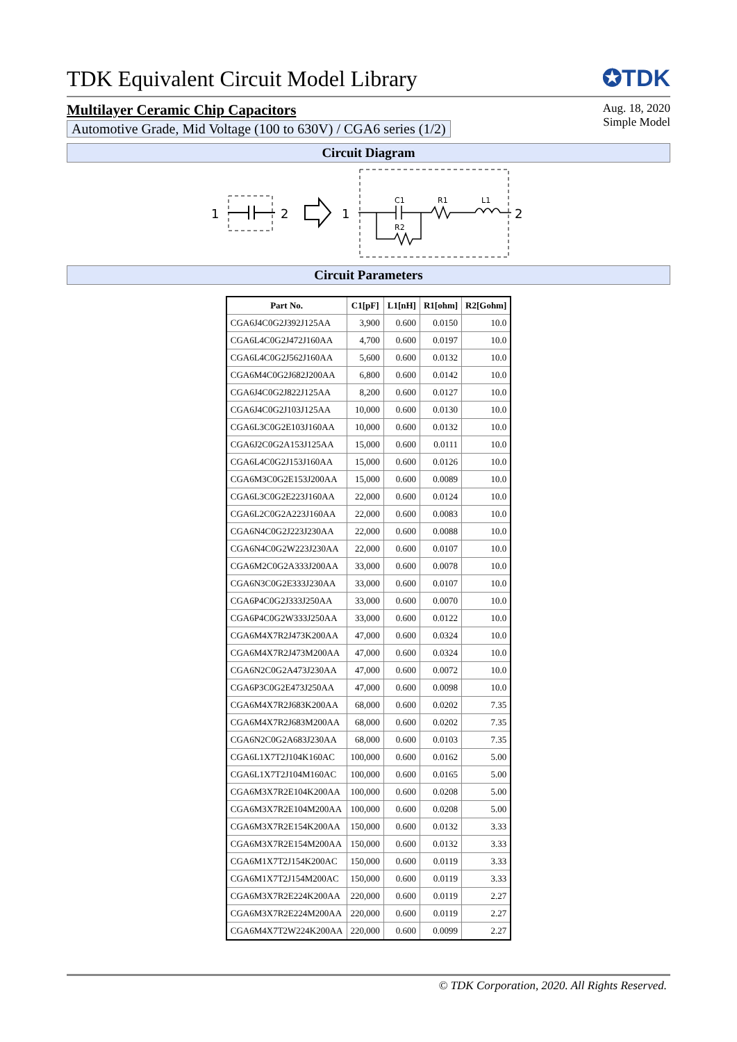TDK Equivalent Circuit Model Library
✪TDK
Multilayer Ceramic Chip Capacitors
Automotive Grade, Mid Voltage (100 to 630V) / CGA6 series (1/2)
Aug. 18, 2020
Simple Model
Circuit Diagram
1
2
1
2
C1
R1
L1
R2
Circuit Parameters
| Part No. | C1[pF] | L1[nH] | R1[ohm] | R2[Gohm] |
| --- | --- | --- | --- | --- |
| CGA6J4C0G2J392J125AA | 3,900 | 0.600 | 0.0150 | 10.0 |
| CGA6L4C0G2J472J160AA | 4,700 | 0.600 | 0.0197 | 10.0 |
| CGA6L4C0G2J562J160AA | 5,600 | 0.600 | 0.0132 | 10.0 |
| CGA6M4C0G2J682J200AA | 6,800 | 0.600 | 0.0142 | 10.0 |
| CGA6J4C0G2J822J125AA | 8,200 | 0.600 | 0.0127 | 10.0 |
| CGA6J4C0G2J103J125AA | 10,000 | 0.600 | 0.0130 | 10.0 |
| CGA6L3C0G2E103J160AA | 10,000 | 0.600 | 0.0132 | 10.0 |
| CGA6J2C0G2A153J125AA | 15,000 | 0.600 | 0.0111 | 10.0 |
| CGA6L4C0G2J153J160AA | 15,000 | 0.600 | 0.0126 | 10.0 |
| CGA6M3C0G2E153J200AA | 15,000 | 0.600 | 0.0089 | 10.0 |
| CGA6L3C0G2E223J160AA | 22,000 | 0.600 | 0.0124 | 10.0 |
| CGA6L2C0G2A223J160AA | 22,000 | 0.600 | 0.0083 | 10.0 |
| CGA6N4C0G2J223J230AA | 22,000 | 0.600 | 0.0088 | 10.0 |
| CGA6N4C0G2W223J230AA | 22,000 | 0.600 | 0.0107 | 10.0 |
| CGA6M2C0G2A333J200AA | 33,000 | 0.600 | 0.0078 | 10.0 |
| CGA6N3C0G2E333J230AA | 33,000 | 0.600 | 0.0107 | 10.0 |
| CGA6P4C0G2J333J250AA | 33,000 | 0.600 | 0.0070 | 10.0 |
| CGA6P4C0G2W333J250AA | 33,000 | 0.600 | 0.0122 | 10.0 |
| CGA6M4X7R2J473K200AA | 47,000 | 0.600 | 0.0324 | 10.0 |
| CGA6M4X7R2J473M200AA | 47,000 | 0.600 | 0.0324 | 10.0 |
| CGA6N2C0G2A473J230AA | 47,000 | 0.600 | 0.0072 | 10.0 |
| CGA6P3C0G2E473J250AA | 47,000 | 0.600 | 0.0098 | 10.0 |
| CGA6M4X7R2J683K200AA | 68,000 | 0.600 | 0.0202 | 7.35 |
| CGA6M4X7R2J683M200AA | 68,000 | 0.600 | 0.0202 | 7.35 |
| CGA6N2C0G2A683J230AA | 68,000 | 0.600 | 0.0103 | 7.35 |
| CGA6L1X7T2J104K160AC | 100,000 | 0.600 | 0.0162 | 5.00 |
| CGA6L1X7T2J104M160AC | 100,000 | 0.600 | 0.0165 | 5.00 |
| CGA6M3X7R2E104K200AA | 100,000 | 0.600 | 0.0208 | 5.00 |
| CGA6M3X7R2E104M200AA | 100,000 | 0.600 | 0.0208 | 5.00 |
| CGA6M3X7R2E154K200AA | 150,000 | 0.600 | 0.0132 | 3.33 |
| CGA6M3X7R2E154M200AA | 150,000 | 0.600 | 0.0132 | 3.33 |
| CGA6M1X7T2J154K200AC | 150,000 | 0.600 | 0.0119 | 3.33 |
| CGA6M1X7T2J154M200AC | 150,000 | 0.600 | 0.0119 | 3.33 |
| CGA6M3X7R2E224K200AA | 220,000 | 0.600 | 0.0119 | 2.27 |
| CGA6M3X7R2E224M200AA | 220,000 | 0.600 | 0.0119 | 2.27 |
| CGA6M4X7T2W224K200AA | 220,000 | 0.600 | 0.0099 | 2.27 |
© TDK Corporation, 2020. All Rights Reserved.